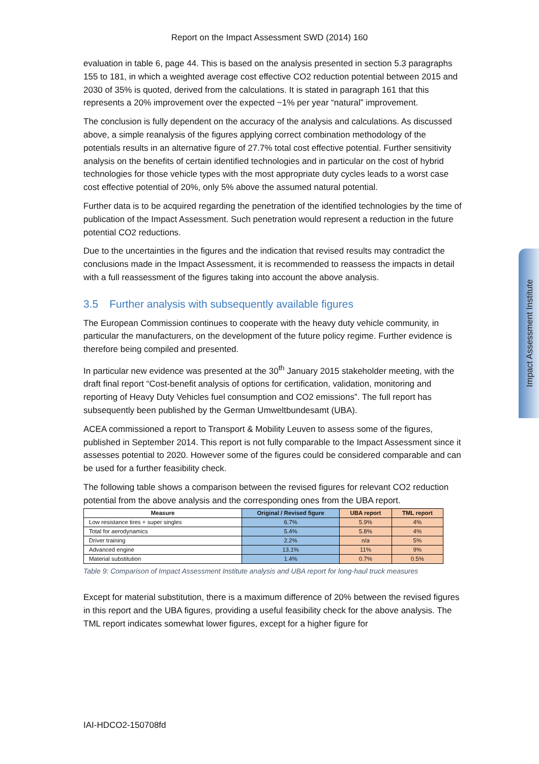Report on the Impact Assessment SWD (2014) 160
Impact Assessment Institute
evaluation in table 6, page 44. This is based on the analysis presented in section 5.3 paragraphs 155 to 181, in which a weighted average cost effective CO2 reduction potential between 2015 and 2030 of 35% is quoted, derived from the calculations. It is stated in paragraph 161 that this represents a 20% improvement over the expected ~1% per year “natural” improvement.
The conclusion is fully dependent on the accuracy of the analysis and calculations. As discussed above, a simple reanalysis of the figures applying correct combination methodology of the potentials results in an alternative figure of 27.7% total cost effective potential. Further sensitivity analysis on the benefits of certain identified technologies and in particular on the cost of hybrid technologies for those vehicle types with the most appropriate duty cycles leads to a worst case cost effective potential of 20%, only 5% above the assumed natural potential.
Further data is to be acquired regarding the penetration of the identified technologies by the time of publication of the Impact Assessment. Such penetration would represent a reduction in the future potential CO2 reductions.
Due to the uncertainties in the figures and the indication that revised results may contradict the conclusions made in the Impact Assessment, it is recommended to reassess the impacts in detail with a full reassessment of the figures taking into account the above analysis.
3.5 Further analysis with subsequently available figures
The European Commission continues to cooperate with the heavy duty vehicle community, in particular the manufacturers, on the development of the future policy regime. Further evidence is therefore being compiled and presented.
In particular new evidence was presented at the 30<sup>th</sup> January 2015 stakeholder meeting, with the draft final report “Cost-benefit analysis of options for certification, validation, monitoring and reporting of Heavy Duty Vehicles fuel consumption and CO2 emissions”. The full report has subsequently been published by the German Umweltbundesamt (UBA).
ACEA commissioned a report to Transport & Mobility Leuven to assess some of the figures, published in September 2014. This report is not fully comparable to the Impact Assessment since it assesses potential to 2020. However some of the figures could be considered comparable and can be used for a further feasibility check.
The following table shows a comparison between the revised figures for relevant CO2 reduction potential from the above analysis and the corresponding ones from the UBA report.
| Measure | Original / Revised figure | UBA report | TML report |
| --- | --- | --- | --- |
| Low resistance tires + super singles | 6.7% | 5.9% | 4% |
| Total for aerodynamics | 5.4% | 5.8% | 4% |
| Driver training | 2.2% | n/a | 5% |
| Advanced engine | 13.1% | 11% | 9% |
| Material substitution | 1.4% | 0.7% | 0.5% |
Table 9: Comparison of Impact Assessment Institute analysis and UBA report for long-haul truck measures
Except for material substitution, there is a maximum difference of 20% between the revised figures in this report and the UBA figures, providing a useful feasibility check for the above analysis. The TML report indicates somewhat lower figures, except for a higher figure for
IAI-HDCO2-150708fd